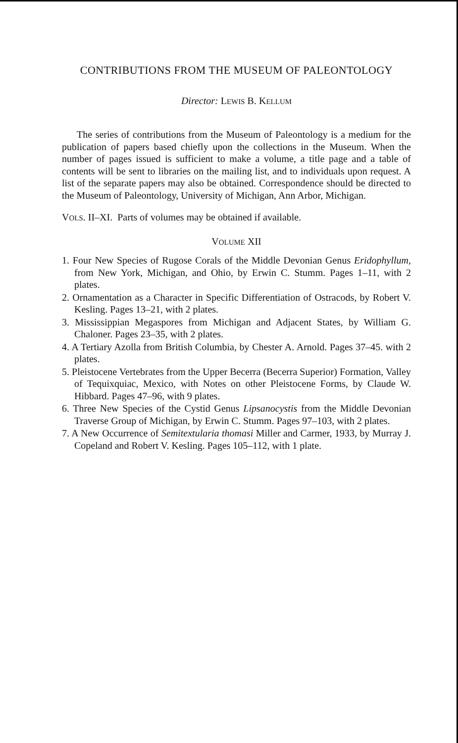CONTRIBUTIONS FROM THE MUSEUM OF PALEONTOLOGY
Director: LEWIS B. KELLUM
The series of contributions from the Museum of Paleontology is a medium for the publication of papers based chiefly upon the collections in the Museum. When the number of pages issued is sufficient to make a volume, a title page and a table of contents will be sent to libraries on the mailing list, and to individuals upon request. A list of the separate papers may also be obtained. Correspondence should be directed to the Museum of Paleontology, University of Michigan, Ann Arbor, Michigan.
VOLS. II–XI. Parts of volumes may be obtained if available.
VOLUME XII
1. Four New Species of Rugose Corals of the Middle Devonian Genus Eridophyllum, from New York, Michigan, and Ohio, by Erwin C. Stumm. Pages 1–11, with 2 plates.
2. Ornamentation as a Character in Specific Differentiation of Ostracods, by Robert V. Kesling. Pages 13–21, with 2 plates.
3. Mississippian Megaspores from Michigan and Adjacent States, by William G. Chaloner. Pages 23–35, with 2 plates.
4. A Tertiary Azolla from British Columbia, by Chester A. Arnold. Pages 37–45. with 2 plates.
5. Pleistocene Vertebrates from the Upper Becerra (Becerra Superior) Formation, Valley of Tequixquiac, Mexico, with Notes on other Pleistocene Forms, by Claude W. Hibbard. Pages 47–96, with 9 plates.
6. Three New Species of the Cystid Genus Lipsanocystis from the Middle Devonian Traverse Group of Michigan, by Erwin C. Stumm. Pages 97–103, with 2 plates.
7. A New Occurrence of Semitextularia thomasi Miller and Carmer, 1933, by Murray J. Copeland and Robert V. Kesling. Pages 105–112, with 1 plate.